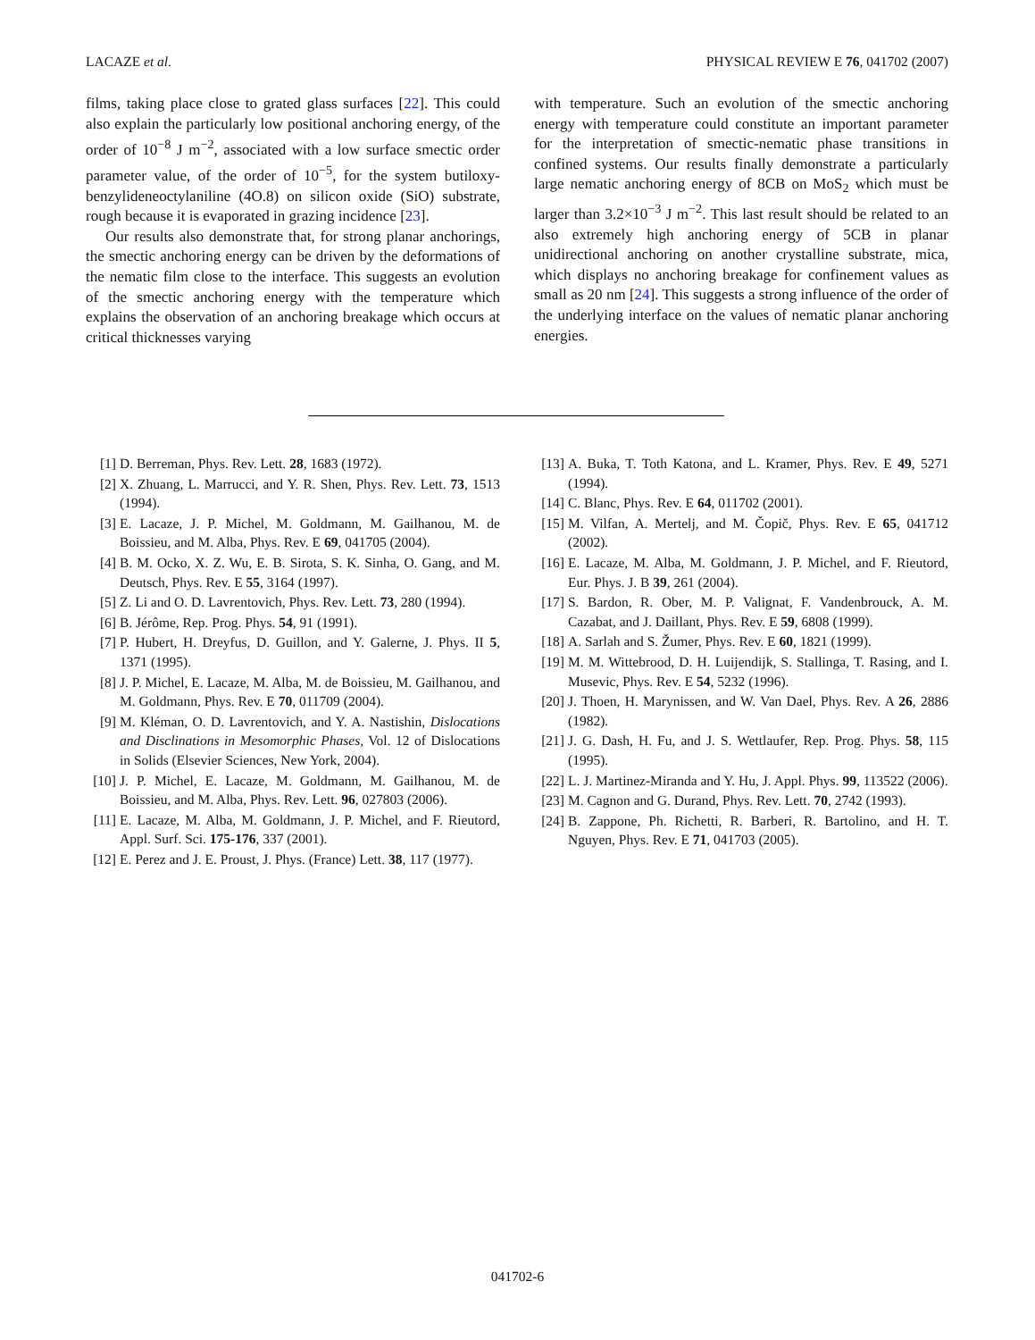LACAZE et al. PHYSICAL REVIEW E 76, 041702 (2007)
films, taking place close to grated glass surfaces [22]. This could also explain the particularly low positional anchoring energy, of the order of 10<sup>−8</sup> J m<sup>−2</sup>, associated with a low surface smectic order parameter value, of the order of 10<sup>−5</sup>, for the system butiloxy-benzylideneoctylaniline (4O.8) on silicon oxide (SiO) substrate, rough because it is evaporated in grazing incidence [23].
Our results also demonstrate that, for strong planar anchorings, the smectic anchoring energy can be driven by the deformations of the nematic film close to the interface. This suggests an evolution of the smectic anchoring energy with the temperature which explains the observation of an anchoring breakage which occurs at critical thicknesses varying
with temperature. Such an evolution of the smectic anchoring energy with temperature could constitute an important parameter for the interpretation of smectic-nematic phase transitions in confined systems. Our results finally demonstrate a particularly large nematic anchoring energy of 8CB on MoS<sub>2</sub> which must be larger than 3.2×10<sup>−3</sup> J m<sup>−2</sup>. This last result should be related to an also extremely high anchoring energy of 5CB in planar unidirectional anchoring on another crystalline substrate, mica, which displays no anchoring breakage for confinement values as small as 20 nm [24]. This suggests a strong influence of the order of the underlying interface on the values of nematic planar anchoring energies.
[1] D. Berreman, Phys. Rev. Lett. 28, 1683 (1972).
[2] X. Zhuang, L. Marrucci, and Y. R. Shen, Phys. Rev. Lett. 73, 1513 (1994).
[3] E. Lacaze, J. P. Michel, M. Goldmann, M. Gailhanou, M. de Boissieu, and M. Alba, Phys. Rev. E 69, 041705 (2004).
[4] B. M. Ocko, X. Z. Wu, E. B. Sirota, S. K. Sinha, O. Gang, and M. Deutsch, Phys. Rev. E 55, 3164 (1997).
[5] Z. Li and O. D. Lavrentovich, Phys. Rev. Lett. 73, 280 (1994).
[6] B. Jérôme, Rep. Prog. Phys. 54, 91 (1991).
[7] P. Hubert, H. Dreyfus, D. Guillon, and Y. Galerne, J. Phys. II 5, 1371 (1995).
[8] J. P. Michel, E. Lacaze, M. Alba, M. de Boissieu, M. Gailhanou, and M. Goldmann, Phys. Rev. E 70, 011709 (2004).
[9] M. Kléman, O. D. Lavrentovich, and Y. A. Nastishin, Dislocations and Disclinations in Mesomorphic Phases, Vol. 12 of Dislocations in Solids (Elsevier Sciences, New York, 2004).
[10] J. P. Michel, E. Lacaze, M. Goldmann, M. Gailhanou, M. de Boissieu, and M. Alba, Phys. Rev. Lett. 96, 027803 (2006).
[11] E. Lacaze, M. Alba, M. Goldmann, J. P. Michel, and F. Rieutord, Appl. Surf. Sci. 175-176, 337 (2001).
[12] E. Perez and J. E. Proust, J. Phys. (France) Lett. 38, 117 (1977).
[13] A. Buka, T. Toth Katona, and L. Kramer, Phys. Rev. E 49, 5271 (1994).
[14] C. Blanc, Phys. Rev. E 64, 011702 (2001).
[15] M. Vilfan, A. Mertelj, and M. Čopič, Phys. Rev. E 65, 041712 (2002).
[16] E. Lacaze, M. Alba, M. Goldmann, J. P. Michel, and F. Rieutord, Eur. Phys. J. B 39, 261 (2004).
[17] S. Bardon, R. Ober, M. P. Valignat, F. Vandenbrouck, A. M. Cazabat, and J. Daillant, Phys. Rev. E 59, 6808 (1999).
[18] A. Sarlah and S. Žumer, Phys. Rev. E 60, 1821 (1999).
[19] M. M. Wittebrood, D. H. Luijendijk, S. Stallinga, T. Rasing, and I. Musevic, Phys. Rev. E 54, 5232 (1996).
[20] J. Thoen, H. Marynissen, and W. Van Dael, Phys. Rev. A 26, 2886 (1982).
[21] J. G. Dash, H. Fu, and J. S. Wettlaufer, Rep. Prog. Phys. 58, 115 (1995).
[22] L. J. Martinez-Miranda and Y. Hu, J. Appl. Phys. 99, 113522 (2006).
[23] M. Cagnon and G. Durand, Phys. Rev. Lett. 70, 2742 (1993).
[24] B. Zappone, Ph. Richetti, R. Barberi, R. Bartolino, and H. T. Nguyen, Phys. Rev. E 71, 041703 (2005).
041702-6